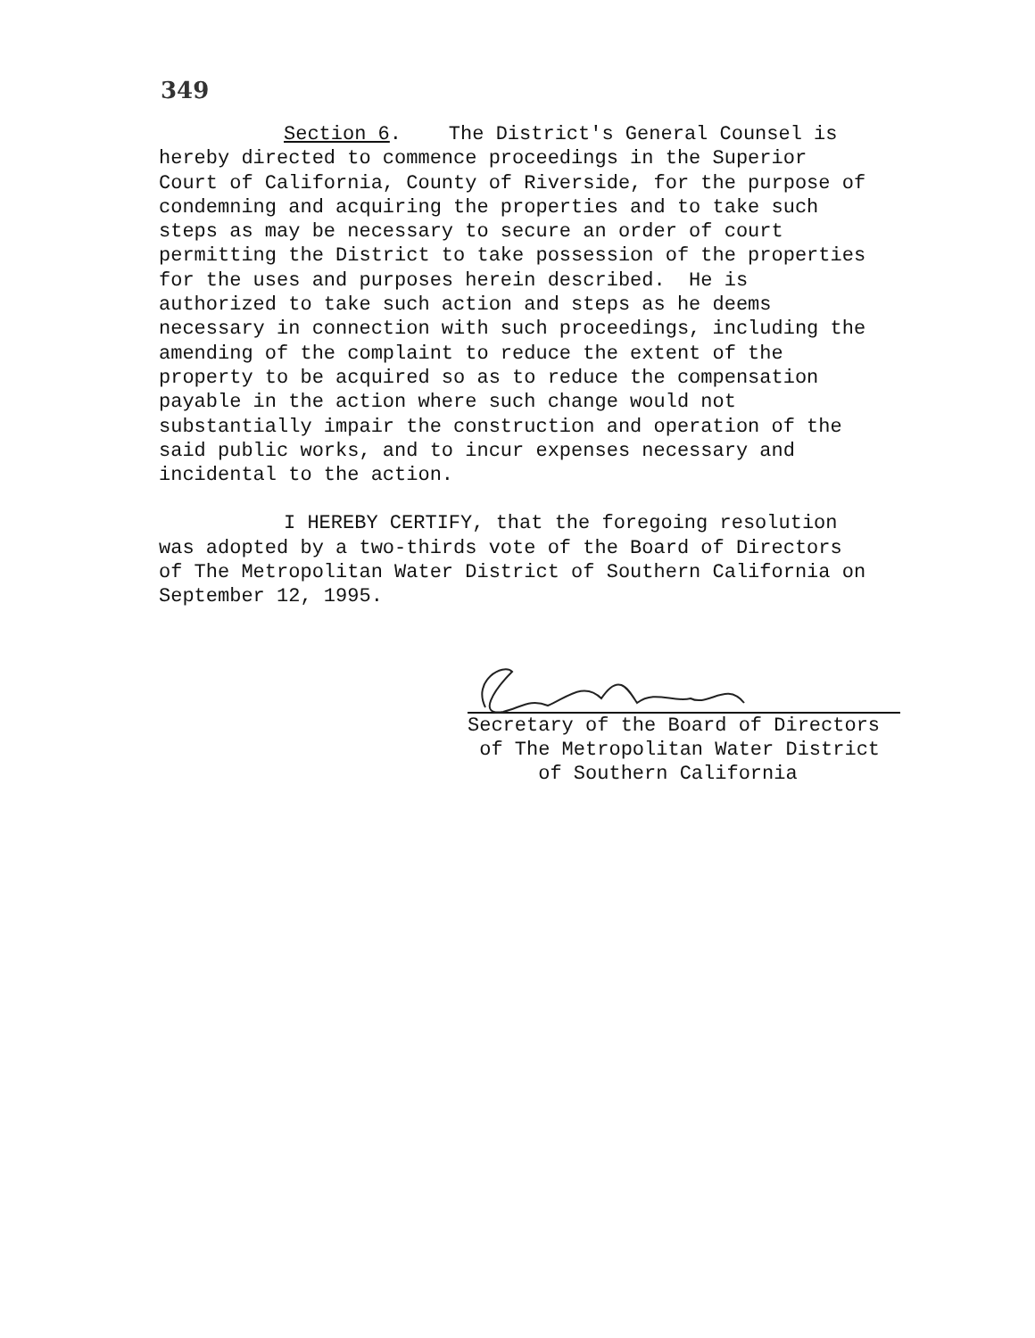349
Section 6. The District's General Counsel is
hereby directed to commence proceedings in the Superior
Court of California, County of Riverside, for the purpose of
condemning and acquiring the properties and to take such
steps as may be necessary to secure an order of court
permitting the District to take possession of the properties
for the uses and purposes herein described. He is
authorized to take such action and steps as he deems
necessary in connection with such proceedings, including the
amending of the complaint to reduce the extent of the
property to be acquired so as to reduce the compensation
payable in the action where such change would not
substantially impair the construction and operation of the
said public works, and to incur expenses necessary and
incidental to the action.
I HEREBY CERTIFY, that the foregoing resolution
was adopted by a two-thirds vote of the Board of Directors
of The Metropolitan Water District of Southern California on
September 12, 1995.
Secretary of the Board of Directors
of The Metropolitan Water District
of Southern California